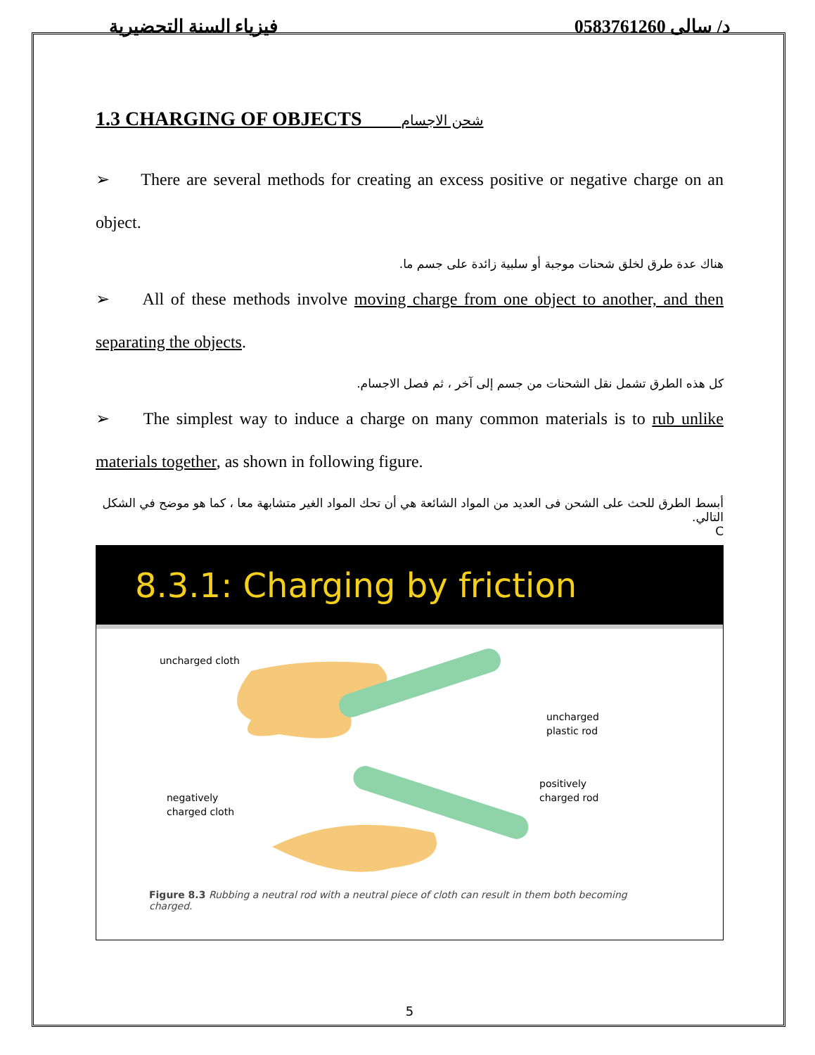فيزياء السنة التحضيرية د/ سالى 0583761260
1.3 CHARGING OF OBJECTS شحن الاجسام
➢ There are several methods for creating an excess positive or negative charge on an object.
هناك عدة طرق لخلق شحنات موجبة أو سلبية زائدة على جسم ما.
➢ All of these methods involve moving charge from one object to another, and then separating the objects.
كل هذه الطرق تشمل نقل الشحنات من جسم إلى آخر ، ثم فصل الاجسام.
➢ The simplest way to induce a charge on many common materials is to rub unlike materials together, as shown in following figure.
أبسط الطرق للحث على الشحن فى العديد من المواد الشائعة هي أن تحك المواد الغير متشابهة معا ، كما هو موضح في الشكل التالي.
C
8.3.1: Charging by friction
uncharged cloth
uncharged
plastic rod
negatively
charged cloth
positively
charged rod
Figure 8.3 Rubbing a neutral rod with a neutral piece of cloth can result in them both becoming charged.
5